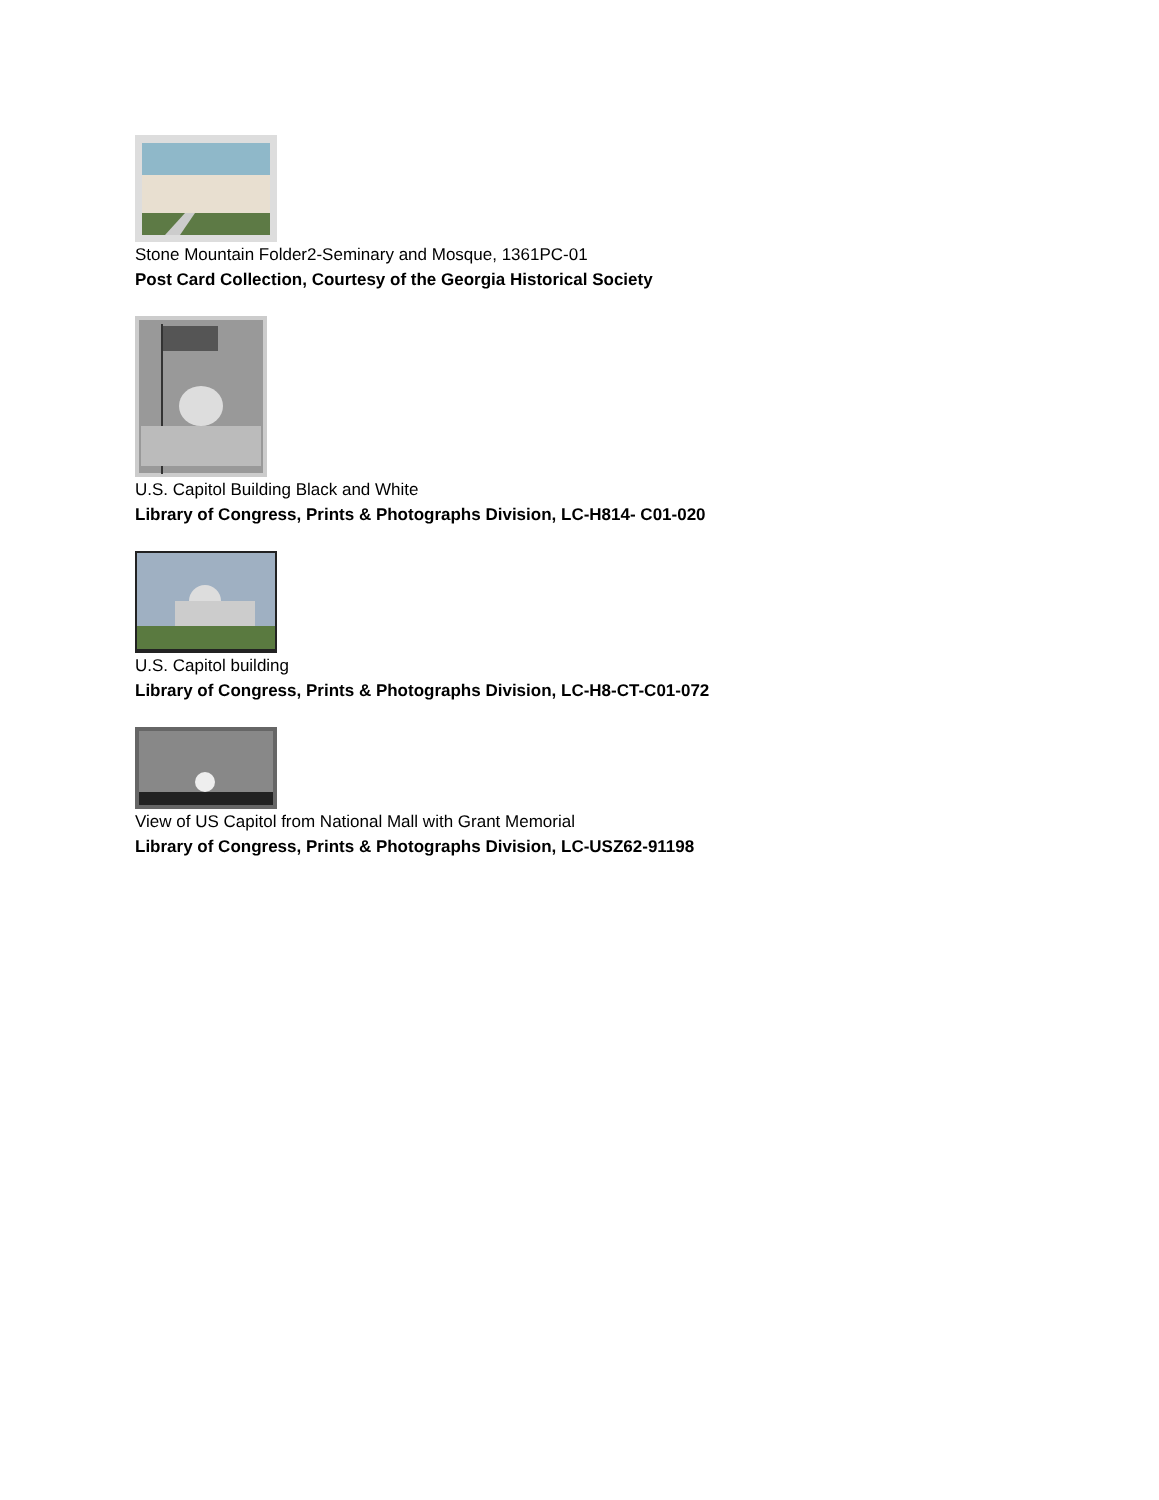Stone Mountain Folder2-Seminary and Mosque, 1361PC-01
Post Card Collection, Courtesy of the Georgia Historical Society
U.S. Capitol Building Black and White
Library of Congress, Prints & Photographs Division, LC-H814- C01-020
U.S. Capitol building
Library of Congress, Prints & Photographs Division, LC-H8-CT-C01-072
View of US Capitol from National Mall with Grant Memorial
Library of Congress, Prints & Photographs Division, LC-USZ62-91198